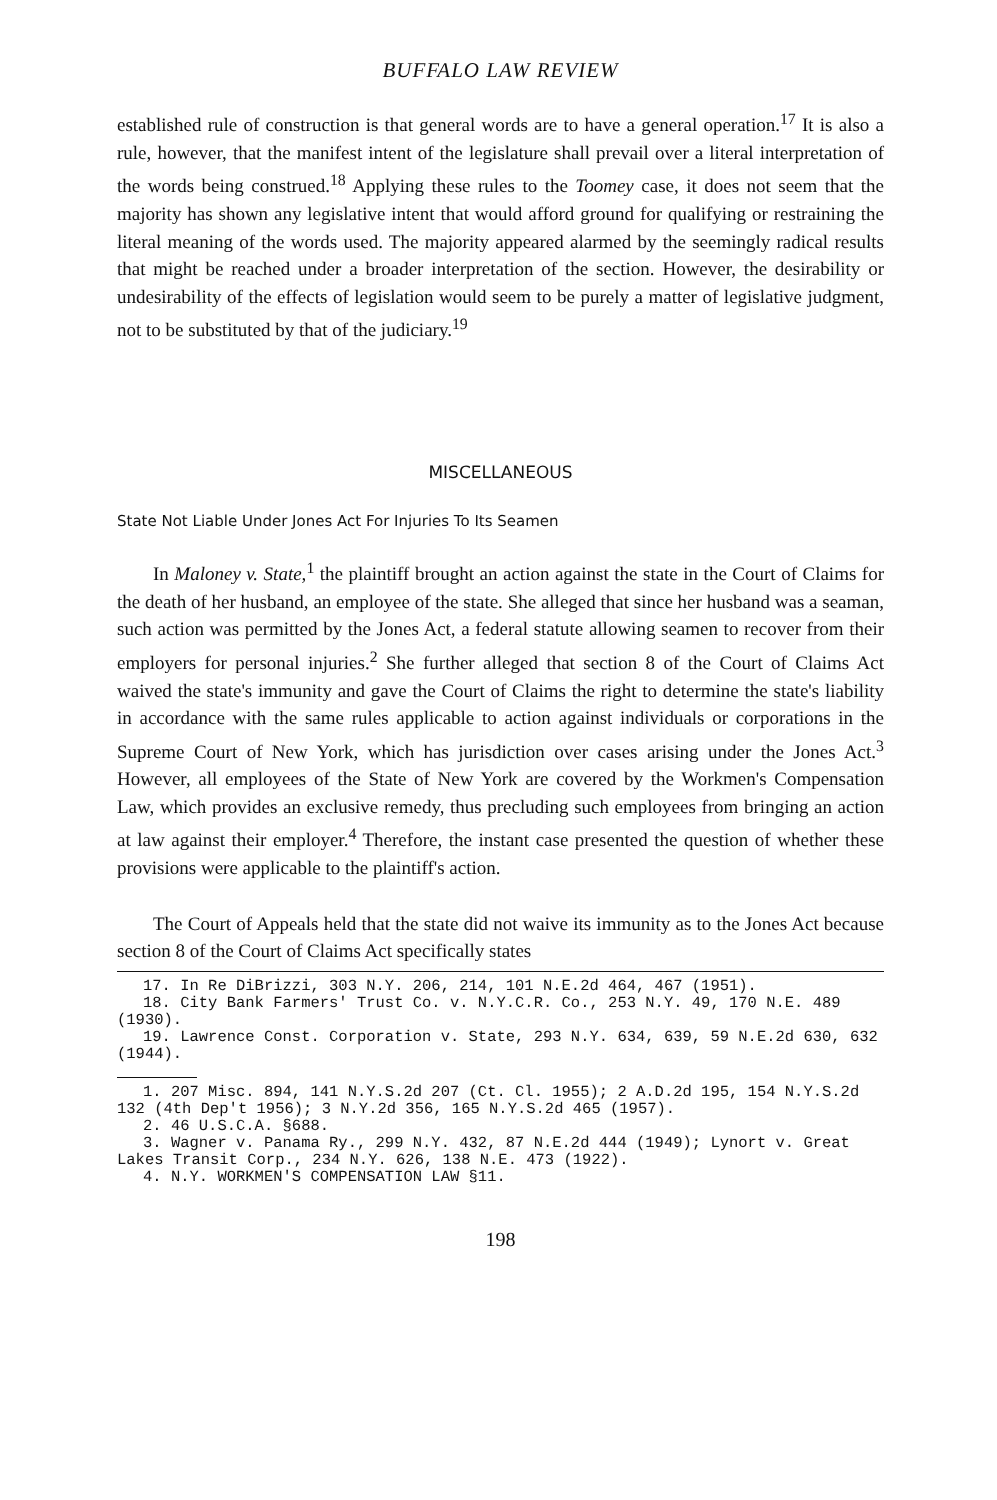BUFFALO LAW REVIEW
established rule of construction is that general words are to have a general operation.<sup>17</sup> It is also a rule, however, that the manifest intent of the legislature shall prevail over a literal interpretation of the words being construed.<sup>18</sup> Applying these rules to the Toomey case, it does not seem that the majority has shown any legislative intent that would afford ground for qualifying or restraining the literal meaning of the words used. The majority appeared alarmed by the seemingly radical results that might be reached under a broader interpretation of the section. However, the desirability or undesirability of the effects of legislation would seem to be purely a matter of legislative judgment, not to be substituted by that of the judiciary.<sup>19</sup>
MISCELLANEOUS
State Not Liable Under Jones Act For Injuries To Its Seamen
In Maloney v. State,<sup>1</sup> the plaintiff brought an action against the state in the Court of Claims for the death of her husband, an employee of the state. She alleged that since her husband was a seaman, such action was permitted by the Jones Act, a federal statute allowing seamen to recover from their employers for personal injuries.<sup>2</sup> She further alleged that section 8 of the Court of Claims Act waived the state's immunity and gave the Court of Claims the right to determine the state's liability in accordance with the same rules applicable to action against individuals or corporations in the Supreme Court of New York, which has jurisdiction over cases arising under the Jones Act.<sup>3</sup> However, all employees of the State of New York are covered by the Workmen's Compensation Law, which provides an exclusive remedy, thus precluding such employees from bringing an action at law against their employer.<sup>4</sup> Therefore, the instant case presented the question of whether these provisions were applicable to the plaintiff's action.
The Court of Appeals held that the state did not waive its immunity as to the Jones Act because section 8 of the Court of Claims Act specifically states
17. In Re DiBrizzi, 303 N.Y. 206, 214, 101 N.E.2d 464, 467 (1951).
18. City Bank Farmers' Trust Co. v. N.Y.C.R. Co., 253 N.Y. 49, 170 N.E. 489 (1930).
19. Lawrence Const. Corporation v. State, 293 N.Y. 634, 639, 59 N.E.2d 630, 632 (1944).
1. 207 Misc. 894, 141 N.Y.S.2d 207 (Ct. Cl. 1955); 2 A.D.2d 195, 154 N.Y.S.2d 132 (4th Dep't 1956); 3 N.Y.2d 356, 165 N.Y.S.2d 465 (1957).
2. 46 U.S.C.A. §688.
3. Wagner v. Panama Ry., 299 N.Y. 432, 87 N.E.2d 444 (1949); Lynort v. Great Lakes Transit Corp., 234 N.Y. 626, 138 N.E. 473 (1922).
4. N.Y. WORKMEN'S COMPENSATION LAW §11.
198